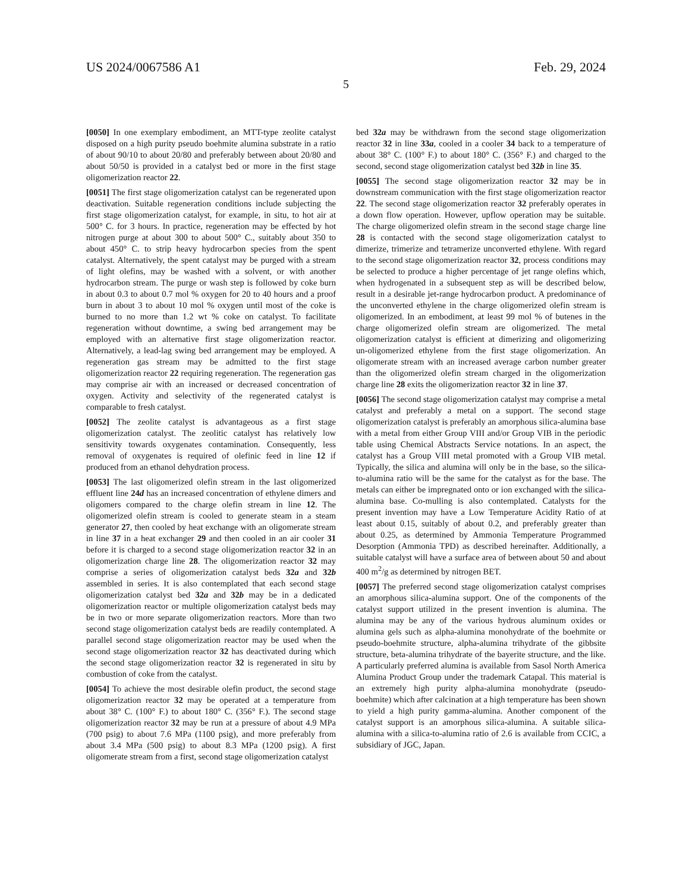US 2024/0067586 A1 Feb. 29, 2024
5
[0050] In one exemplary embodiment, an MTT-type zeolite catalyst disposed on a high purity pseudo boehmite alumina substrate in a ratio of about 90/10 to about 20/80 and preferably between about 20/80 and about 50/50 is provided in a catalyst bed or more in the first stage oligomerization reactor 22.
[0051] The first stage oligomerization catalyst can be regenerated upon deactivation. Suitable regeneration conditions include subjecting the first stage oligomerization catalyst, for example, in situ, to hot air at 500° C. for 3 hours. In practice, regeneration may be effected by hot nitrogen purge at about 300 to about 500° C., suitably about 350 to about 450° C. to strip heavy hydrocarbon species from the spent catalyst. Alternatively, the spent catalyst may be purged with a stream of light olefins, may be washed with a solvent, or with another hydrocarbon stream. The purge or wash step is followed by coke burn in about 0.3 to about 0.7 mol % oxygen for 20 to 40 hours and a proof burn in about 3 to about 10 mol % oxygen until most of the coke is burned to no more than 1.2 wt % coke on catalyst. To facilitate regeneration without downtime, a swing bed arrangement may be employed with an alternative first stage oligomerization reactor. Alternatively, a lead-lag swing bed arrangement may be employed. A regeneration gas stream may be admitted to the first stage oligomerization reactor 22 requiring regeneration. The regeneration gas may comprise air with an increased or decreased concentration of oxygen. Activity and selectivity of the regenerated catalyst is comparable to fresh catalyst.
[0052] The zeolite catalyst is advantageous as a first stage oligomerization catalyst. The zeolitic catalyst has relatively low sensitivity towards oxygenates contamination. Consequently, less removal of oxygenates is required of olefinic feed in line 12 if produced from an ethanol dehydration process.
[0053] The last oligomerized olefin stream in the last oligomerized effluent line 24d has an increased concentration of ethylene dimers and oligomers compared to the charge olefin stream in line 12. The oligomerized olefin stream is cooled to generate steam in a steam generator 27, then cooled by heat exchange with an oligomerate stream in line 37 in a heat exchanger 29 and then cooled in an air cooler 31 before it is charged to a second stage oligomerization reactor 32 in an oligomerization charge line 28. The oligomerization reactor 32 may comprise a series of oligomerization catalyst beds 32a and 32b assembled in series. It is also contemplated that each second stage oligomerization catalyst bed 32a and 32b may be in a dedicated oligomerization reactor or multiple oligomerization catalyst beds may be in two or more separate oligomerization reactors. More than two second stage oligomerization catalyst beds are readily contemplated. A parallel second stage oligomerization reactor may be used when the second stage oligomerization reactor 32 has deactivated during which the second stage oligomerization reactor 32 is regenerated in situ by combustion of coke from the catalyst.
[0054] To achieve the most desirable olefin product, the second stage oligomerization reactor 32 may be operated at a temperature from about 38° C. (100° F.) to about 180° C. (356° F.). The second stage oligomerization reactor 32 may be run at a pressure of about 4.9 MPa (700 psig) to about 7.6 MPa (1100 psig), and more preferably from about 3.4 MPa (500 psig) to about 8.3 MPa (1200 psig). A first oligomerate stream from a first, second stage oligomerization catalyst
bed 32a may be withdrawn from the second stage oligomerization reactor 32 in line 33a, cooled in a cooler 34 back to a temperature of about 38° C. (100° F.) to about 180° C. (356° F.) and charged to the second, second stage oligomerization catalyst bed 32b in line 35.
[0055] The second stage oligomerization reactor 32 may be in downstream communication with the first stage oligomerization reactor 22. The second stage oligomerization reactor 32 preferably operates in a down flow operation. However, upflow operation may be suitable. The charge oligomerized olefin stream in the second stage charge line 28 is contacted with the second stage oligomerization catalyst to dimerize, trimerize and tetramerize unconverted ethylene. With regard to the second stage oligomerization reactor 32, process conditions may be selected to produce a higher percentage of jet range olefins which, when hydrogenated in a subsequent step as will be described below, result in a desirable jet-range hydrocarbon product. A predominance of the unconverted ethylene in the charge oligomerized olefin stream is oligomerized. In an embodiment, at least 99 mol % of butenes in the charge oligomerized olefin stream are oligomerized. The metal oligomerization catalyst is efficient at dimerizing and oligomerizing un-oligomerized ethylene from the first stage oligomerization. An oligomerate stream with an increased average carbon number greater than the oligomerized olefin stream charged in the oligomerization charge line 28 exits the oligomerization reactor 32 in line 37.
[0056] The second stage oligomerization catalyst may comprise a metal catalyst and preferably a metal on a support. The second stage oligomerization catalyst is preferably an amorphous silica-alumina base with a metal from either Group VIII and/or Group VIB in the periodic table using Chemical Abstracts Service notations. In an aspect, the catalyst has a Group VIII metal promoted with a Group VIB metal. Typically, the silica and alumina will only be in the base, so the silica-to-alumina ratio will be the same for the catalyst as for the base. The metals can either be impregnated onto or ion exchanged with the silica-alumina base. Co-mulling is also contemplated. Catalysts for the present invention may have a Low Temperature Acidity Ratio of at least about 0.15, suitably of about 0.2, and preferably greater than about 0.25, as determined by Ammonia Temperature Programmed Desorption (Ammonia TPD) as described hereinafter. Additionally, a suitable catalyst will have a surface area of between about 50 and about 400 m<sup>2</sup>/g as determined by nitrogen BET.
[0057] The preferred second stage oligomerization catalyst comprises an amorphous silica-alumina support. One of the components of the catalyst support utilized in the present invention is alumina. The alumina may be any of the various hydrous aluminum oxides or alumina gels such as alpha-alumina monohydrate of the boehmite or pseudo-boehmite structure, alpha-alumina trihydrate of the gibbsite structure, beta-alumina trihydrate of the bayerite structure, and the like. A particularly preferred alumina is available from Sasol North America Alumina Product Group under the trademark Catapal. This material is an extremely high purity alpha-alumina monohydrate (pseudo-boehmite) which after calcination at a high temperature has been shown to yield a high purity gamma-alumina. Another component of the catalyst support is an amorphous silica-alumina. A suitable silica-alumina with a silica-to-alumina ratio of 2.6 is available from CCIC, a subsidiary of JGC, Japan.